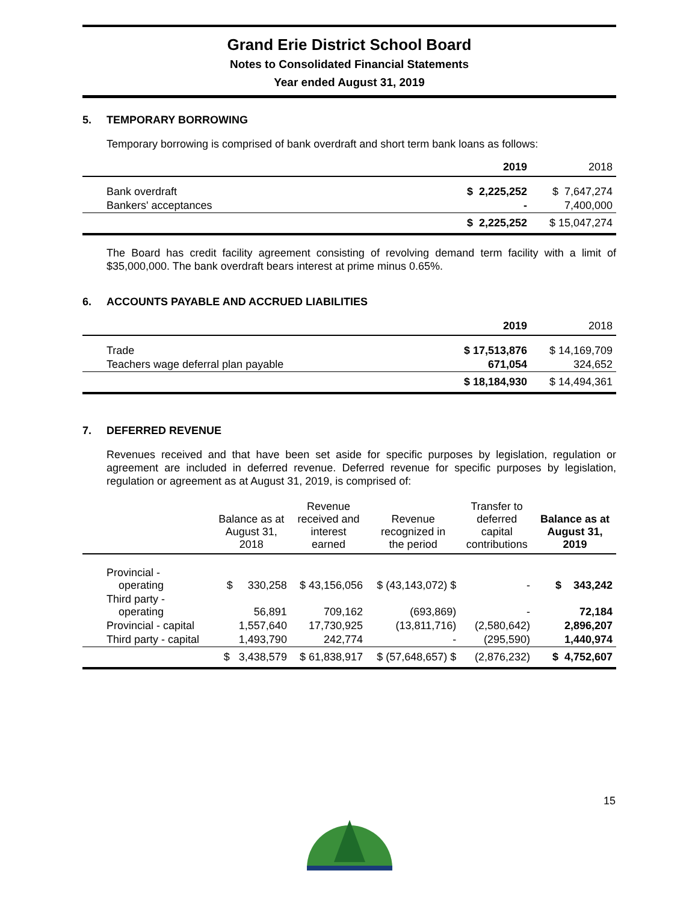Grand Erie District School Board
Notes to Consolidated Financial Statements
Year ended August 31, 2019
5. TEMPORARY BORROWING
Temporary borrowing is comprised of bank overdraft and short term bank loans as follows:
| | 2019 | 2018 |
| --- | --- | --- |
| Bank overdraft | $ 2,225,252 | $ 7,647,274 |
| Bankers' acceptances | - | 7,400,000 |
| | $ 2,225,252 | $ 15,047,274 |
The Board has credit facility agreement consisting of revolving demand term facility with a limit of $35,000,000. The bank overdraft bears interest at prime minus 0.65%.
6. ACCOUNTS PAYABLE AND ACCRUED LIABILITIES
| | 2019 | 2018 |
| --- | --- | --- |
| Trade | $ 17,513,876 | $ 14,169,709 |
| Teachers wage deferral plan payable | 671,054 | 324,652 |
| | $ 18,184,930 | $ 14,494,361 |
7. DEFERRED REVENUE
Revenues received and that have been set aside for specific purposes by legislation, regulation or agreement are included in deferred revenue. Deferred revenue for specific purposes by legislation, regulation or agreement as at August 31, 2019, is comprised of:
| | Balance as at August 31, 2018 | Revenue received and interest earned | Revenue recognized in the period | Transfer to deferred capital contributions | Balance as at August 31, 2019 |
| --- | --- | --- | --- | --- | --- |
| Provincial - operating | $ 330,258 | $ 43,156,056 | $ (43,143,072) $ | - | $ 343,242 |
| Third party - operating | 56,891 | 709,162 | (693,869) | - | 72,184 |
| Provincial - capital | 1,557,640 | 17,730,925 | (13,811,716) | (2,580,642) | 2,896,207 |
| Third party - capital | 1,493,790 | 242,774 | - | (295,590) | 1,440,974 |
| | $ 3,438,579 | $ 61,838,917 | $ (57,648,657) $ | (2,876,232) | $ 4,752,607 |
15